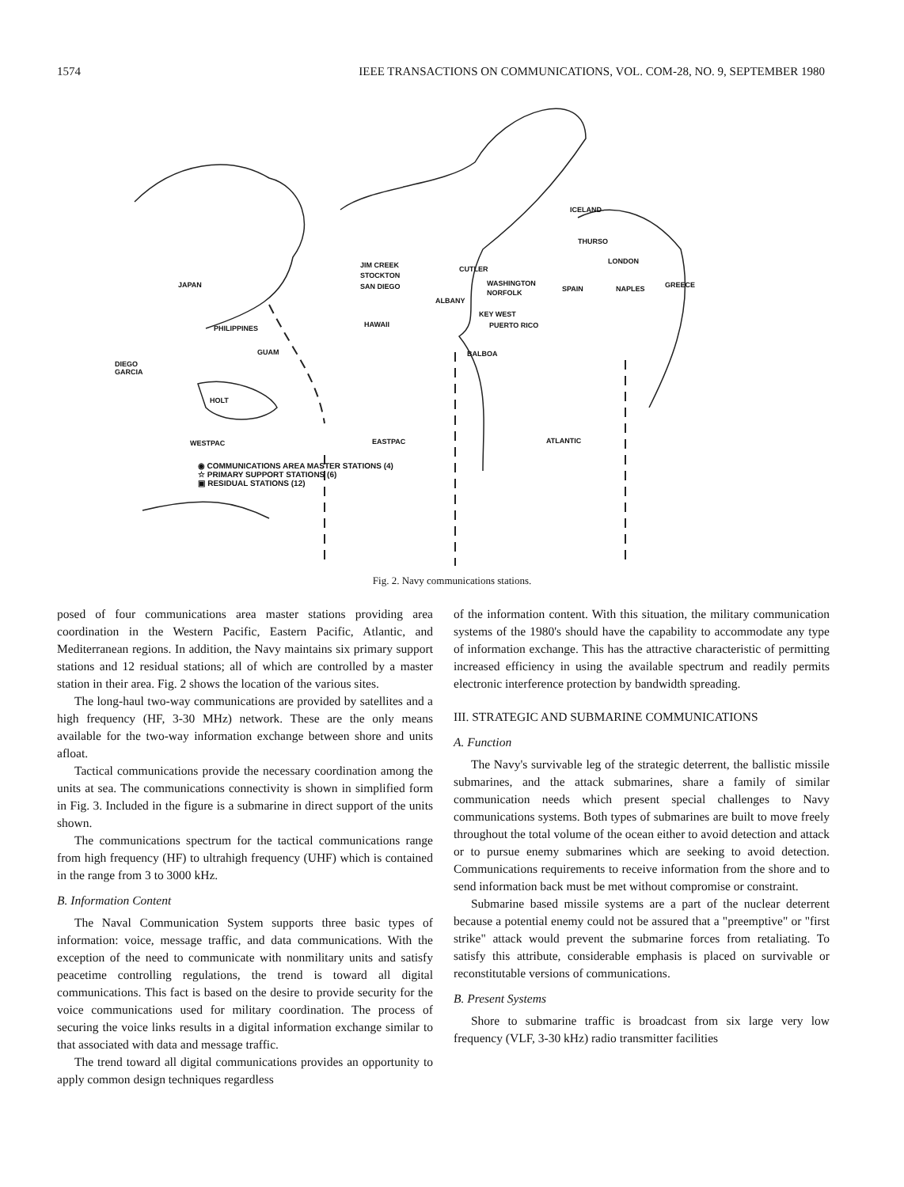1574 IEEE TRANSACTIONS ON COMMUNICATIONS, VOL. COM-28, NO. 9, SEPTEMBER 1980
ICELAND
THURSO
LONDON
SPAIN NAPLES GREECE
JIM CREEK
STOCKTON
SAN DIEGO
CUTLER
WASHINGTON
NORFOLK
ALBANY
KEY WEST
PUERTO RICO
BALBOA
HAWAII
JAPAN
PHILIPPINES
GUAM
DIEGO
GARCIA
HOLT
WESTPAC EASTPAC ATLANTIC
◉ COMMUNICATIONS AREA MASTER STATIONS (4)
☆ PRIMARY SUPPORT STATIONS (6)
▣ RESIDUAL STATIONS (12)
Fig. 2. Navy communications stations.
posed of four communications area master stations providing area coordination in the Western Pacific, Eastern Pacific, Atlantic, and Mediterranean regions. In addition, the Navy maintains six primary support stations and 12 residual stations; all of which are controlled by a master station in their area. Fig. 2 shows the location of the various sites.
The long-haul two-way communications are provided by satellites and a high frequency (HF, 3-30 MHz) network. These are the only means available for the two-way information exchange between shore and units afloat.
Tactical communications provide the necessary coordination among the units at sea. The communications connectivity is shown in simplified form in Fig. 3. Included in the figure is a submarine in direct support of the units shown.
The communications spectrum for the tactical communications range from high frequency (HF) to ultrahigh frequency (UHF) which is contained in the range from 3 to 3000 kHz.
B. Information Content
The Naval Communication System supports three basic types of information: voice, message traffic, and data communications. With the exception of the need to communicate with nonmilitary units and satisfy peacetime controlling regulations, the trend is toward all digital communications. This fact is based on the desire to provide security for the voice communications used for military coordination. The process of securing the voice links results in a digital information exchange similar to that associated with data and message traffic.
The trend toward all digital communications provides an opportunity to apply common design techniques regardless
of the information content. With this situation, the military communication systems of the 1980's should have the capability to accommodate any type of information exchange. This has the attractive characteristic of permitting increased efficiency in using the available spectrum and readily permits electronic interference protection by bandwidth spreading.
III. STRATEGIC AND SUBMARINE COMMUNICATIONS
A. Function
The Navy's survivable leg of the strategic deterrent, the ballistic missile submarines, and the attack submarines, share a family of similar communication needs which present special challenges to Navy communications systems. Both types of submarines are built to move freely throughout the total volume of the ocean either to avoid detection and attack or to pursue enemy submarines which are seeking to avoid detection. Communications requirements to receive information from the shore and to send information back must be met without compromise or constraint.
Submarine based missile systems are a part of the nuclear deterrent because a potential enemy could not be assured that a "preemptive" or "first strike" attack would prevent the submarine forces from retaliating. To satisfy this attribute, considerable emphasis is placed on survivable or reconstitutable versions of communications.
B. Present Systems
Shore to submarine traffic is broadcast from six large very low frequency (VLF, 3-30 kHz) radio transmitter facilities